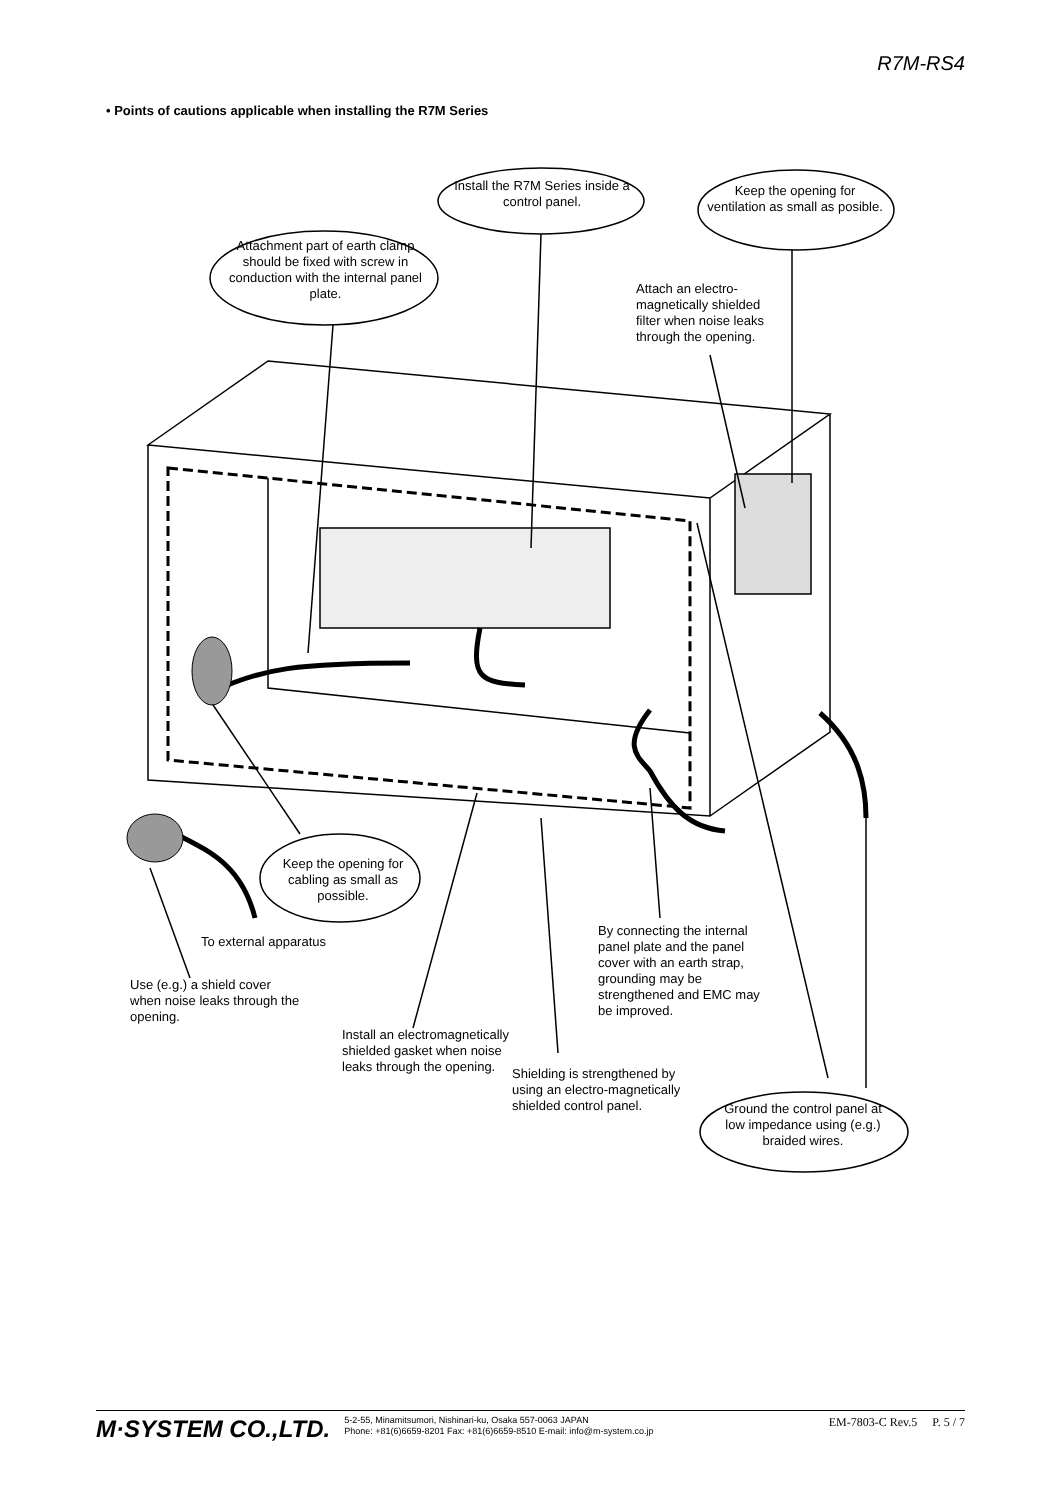R7M-RS4
• Points of cautions applicable when installing the R7M Series
Install the R7M Series inside a control panel.
Keep the opening for ventilation as small as posible.
Attachment part of earth clamp should be fixed with screw in conduction with the internal panel plate.
Attach an electro-magnetically shielded filter when noise leaks through the opening.
Keep the opening for cabling as small as possible.
To external apparatus
By connecting the internal panel plate and the panel cover with an earth strap, grounding may be strengthened and EMC may be improved.
Use (e.g.) a shield cover when noise leaks through the opening.
Install an electromagnetically shielded gasket when noise leaks through the opening.
Shielding is strengthened by using an electro-magnetically shielded control panel.
Ground the control panel at low impedance using (e.g.) braided wires.
M·SYSTEM CO.,LTD.
5-2-55, Minamitsumori, Nishinari-ku, Osaka 557-0063 JAPAN
Phone: +81(6)6659-8201 Fax: +81(6)6659-8510 E-mail: info@m-system.co.jp
EM-7803-C Rev.5 P. 5 / 7